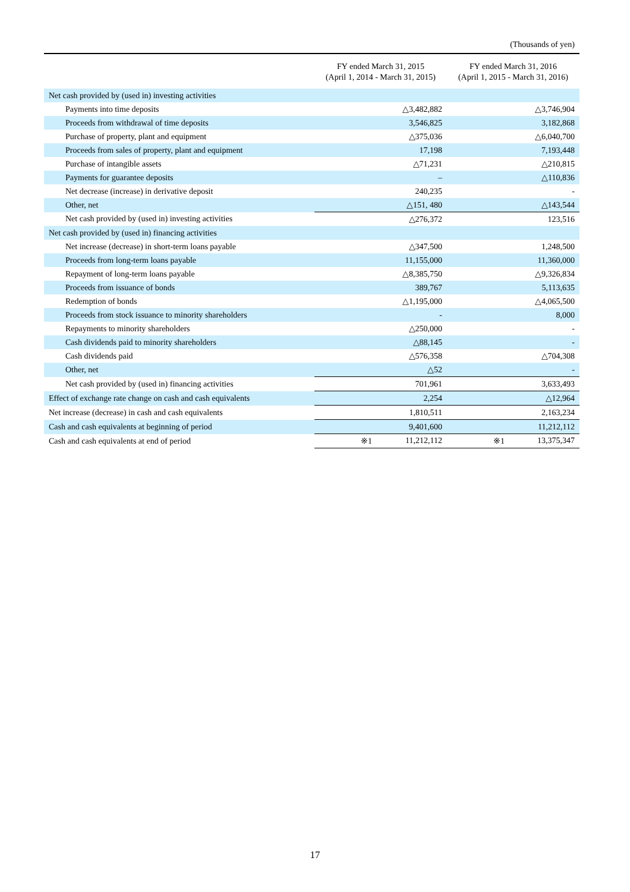(Thousands of yen)
| | FY ended March 31, 2015 (April 1, 2014 - March 31, 2015) | FY ended March 31, 2016 (April 1, 2015 - March 31, 2016) |
| --- | --- | --- |
| Net cash provided by (used in) investing activities | | |
| Payments into time deposits | △3,482,882 | △3,746,904 |
| Proceeds from withdrawal of time deposits | 3,546,825 | 3,182,868 |
| Purchase of property, plant and equipment | △375,036 | △6,040,700 |
| Proceeds from sales of property, plant and equipment | 17,198 | 7,193,448 |
| Purchase of intangible assets | △71,231 | △210,815 |
| Payments for guarantee deposits | – | △110,836 |
| Net decrease (increase) in derivative deposit | 240,235 | - |
| Other, net | △151, 480 | △143,544 |
| Net cash provided by (used in) investing activities | △276,372 | 123,516 |
| Net cash provided by (used in) financing activities | | |
| Net increase (decrease) in short-term loans payable | △347,500 | 1,248,500 |
| Proceeds from long-term loans payable | 11,155,000 | 11,360,000 |
| Repayment of long-term loans payable | △8,385,750 | △9,326,834 |
| Proceeds from issuance of bonds | 389,767 | 5,113,635 |
| Redemption of bonds | △1,195,000 | △4,065,500 |
| Proceeds from stock issuance to minority shareholders | - | 8,000 |
| Repayments to minority shareholders | △250,000 | - |
| Cash dividends paid to minority shareholders | △88,145 | - |
| Cash dividends paid | △576,358 | △704,308 |
| Other, net | △52 | - |
| Net cash provided by (used in) financing activities | 701,961 | 3,633,493 |
| Effect of exchange rate change on cash and cash equivalents | 2,254 | △12,964 |
| Net increase (decrease) in cash and cash equivalents | 1,810,511 | 2,163,234 |
| Cash and cash equivalents at beginning of period | 9,401,600 | 11,212,112 |
| Cash and cash equivalents at end of period | ※1 11,212,112 | ※1 13,375,347 |
17